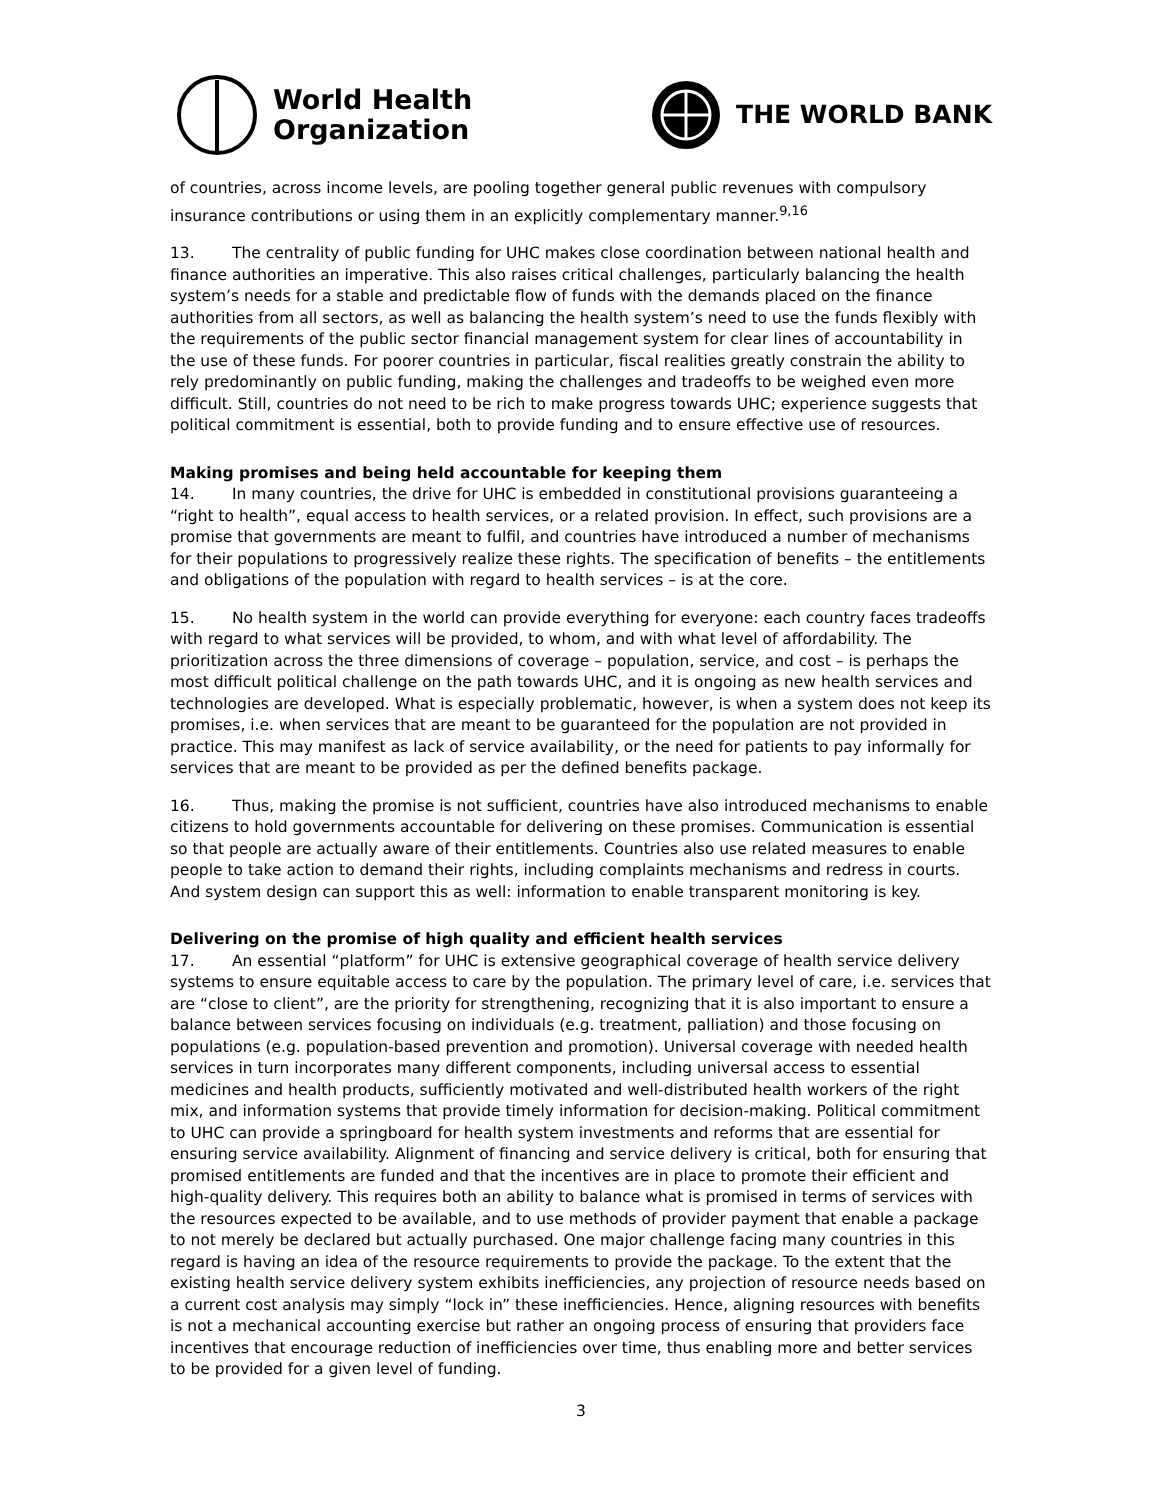World Health
Organization
THE WORLD BANK
of countries, across income levels, are pooling together general public revenues with compulsory insurance contributions or using them in an explicitly complementary manner.<sup>9,16</sup>
13. The centrality of public funding for UHC makes close coordination between national health and finance authorities an imperative. This also raises critical challenges, particularly balancing the health system’s needs for a stable and predictable flow of funds with the demands placed on the finance authorities from all sectors, as well as balancing the health system’s need to use the funds flexibly with the requirements of the public sector financial management system for clear lines of accountability in the use of these funds. For poorer countries in particular, fiscal realities greatly constrain the ability to rely predominantly on public funding, making the challenges and tradeoffs to be weighed even more difficult. Still, countries do not need to be rich to make progress towards UHC; experience suggests that political commitment is essential, both to provide funding and to ensure effective use of resources.
Making promises and being held accountable for keeping them
14. In many countries, the drive for UHC is embedded in constitutional provisions guaranteeing a “right to health”, equal access to health services, or a related provision. In effect, such provisions are a promise that governments are meant to fulfil, and countries have introduced a number of mechanisms for their populations to progressively realize these rights. The specification of benefits – the entitlements and obligations of the population with regard to health services – is at the core.
15. No health system in the world can provide everything for everyone: each country faces tradeoffs with regard to what services will be provided, to whom, and with what level of affordability. The prioritization across the three dimensions of coverage – population, service, and cost – is perhaps the most difficult political challenge on the path towards UHC, and it is ongoing as new health services and technologies are developed. What is especially problematic, however, is when a system does not keep its promises, i.e. when services that are meant to be guaranteed for the population are not provided in practice. This may manifest as lack of service availability, or the need for patients to pay informally for services that are meant to be provided as per the defined benefits package.
16. Thus, making the promise is not sufficient, countries have also introduced mechanisms to enable citizens to hold governments accountable for delivering on these promises. Communication is essential so that people are actually aware of their entitlements. Countries also use related measures to enable people to take action to demand their rights, including complaints mechanisms and redress in courts. And system design can support this as well: information to enable transparent monitoring is key.
Delivering on the promise of high quality and efficient health services
17. An essential “platform” for UHC is extensive geographical coverage of health service delivery systems to ensure equitable access to care by the population. The primary level of care, i.e. services that are “close to client”, are the priority for strengthening, recognizing that it is also important to ensure a balance between services focusing on individuals (e.g. treatment, palliation) and those focusing on populations (e.g. population-based prevention and promotion). Universal coverage with needed health services in turn incorporates many different components, including universal access to essential medicines and health products, sufficiently motivated and well-distributed health workers of the right mix, and information systems that provide timely information for decision-making. Political commitment to UHC can provide a springboard for health system investments and reforms that are essential for ensuring service availability. Alignment of financing and service delivery is critical, both for ensuring that promised entitlements are funded and that the incentives are in place to promote their efficient and high-quality delivery. This requires both an ability to balance what is promised in terms of services with the resources expected to be available, and to use methods of provider payment that enable a package to not merely be declared but actually purchased. One major challenge facing many countries in this regard is having an idea of the resource requirements to provide the package. To the extent that the existing health service delivery system exhibits inefficiencies, any projection of resource needs based on a current cost analysis may simply “lock in” these inefficiencies. Hence, aligning resources with benefits is not a mechanical accounting exercise but rather an ongoing process of ensuring that providers face incentives that encourage reduction of inefficiencies over time, thus enabling more and better services to be provided for a given level of funding.
3